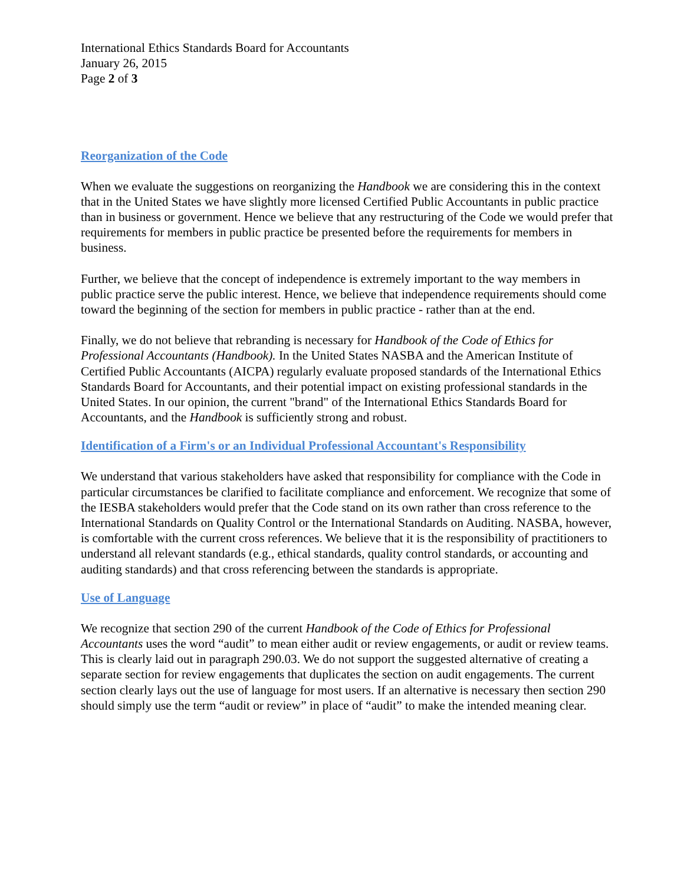International Ethics Standards Board for Accountants
January 26, 2015
Page 2 of 3
Reorganization of the Code
When we evaluate the suggestions on reorganizing the Handbook we are considering this in the context that in the United States we have slightly more licensed Certified Public Accountants in public practice than in business or government. Hence we believe that any restructuring of the Code we would prefer that requirements for members in public practice be presented before the requirements for members in business.
Further, we believe that the concept of independence is extremely important to the way members in public practice serve the public interest. Hence, we believe that independence requirements should come toward the beginning of the section for members in public practice - rather than at the end.
Finally, we do not believe that rebranding is necessary for Handbook of the Code of Ethics for Professional Accountants (Handbook). In the United States NASBA and the American Institute of Certified Public Accountants (AICPA) regularly evaluate proposed standards of the International Ethics Standards Board for Accountants, and their potential impact on existing professional standards in the United States. In our opinion, the current "brand" of the International Ethics Standards Board for Accountants, and the Handbook is sufficiently strong and robust.
Identification of a Firm's or an Individual Professional Accountant's Responsibility
We understand that various stakeholders have asked that responsibility for compliance with the Code in particular circumstances be clarified to facilitate compliance and enforcement. We recognize that some of the IESBA stakeholders would prefer that the Code stand on its own rather than cross reference to the International Standards on Quality Control or the International Standards on Auditing. NASBA, however, is comfortable with the current cross references. We believe that it is the responsibility of practitioners to understand all relevant standards (e.g., ethical standards, quality control standards, or accounting and auditing standards) and that cross referencing between the standards is appropriate.
Use of Language
We recognize that section 290 of the current Handbook of the Code of Ethics for Professional Accountants uses the word “audit” to mean either audit or review engagements, or audit or review teams. This is clearly laid out in paragraph 290.03. We do not support the suggested alternative of creating a separate section for review engagements that duplicates the section on audit engagements. The current section clearly lays out the use of language for most users. If an alternative is necessary then section 290 should simply use the term “audit or review” in place of “audit” to make the intended meaning clear.